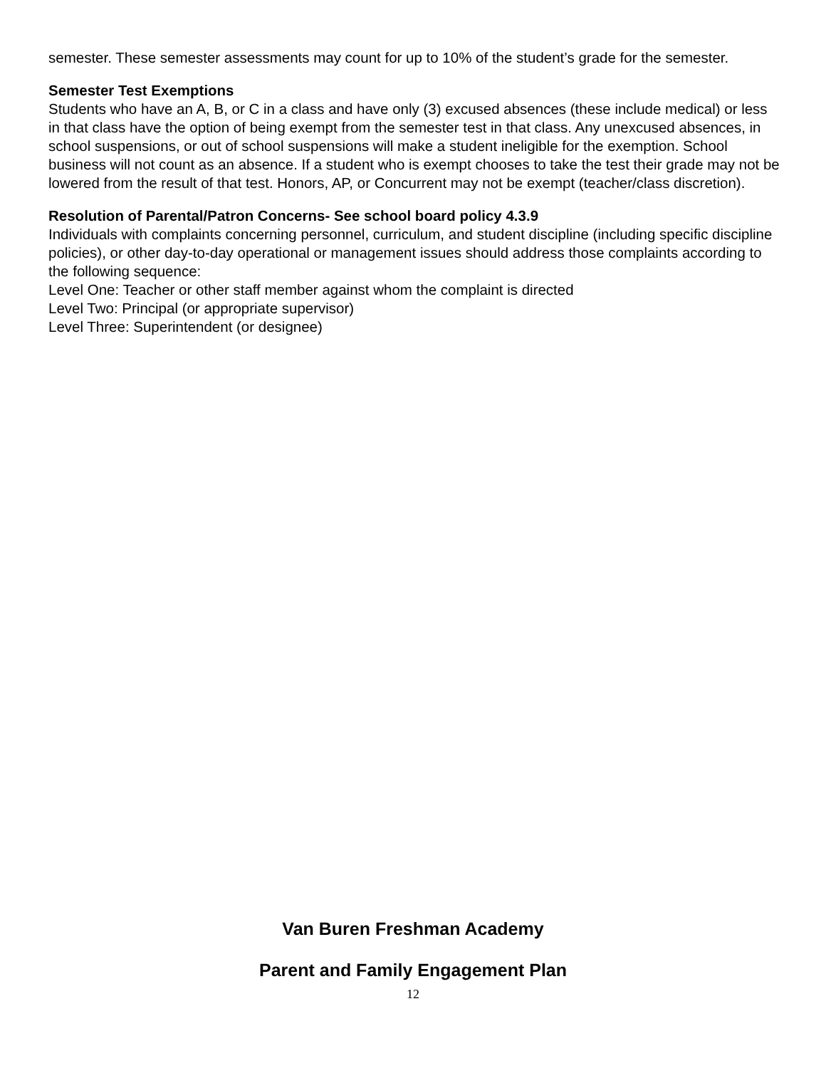semester. These semester assessments may count for up to 10% of the student’s grade for the semester.
Semester Test Exemptions
Students who have an A, B, or C in a class and have only (3) excused absences (these include medical) or less in that class have the option of being exempt from the semester test in that class. Any unexcused absences, in school suspensions, or out of school suspensions will make a student ineligible for the exemption. School business will not count as an absence. If a student who is exempt chooses to take the test their grade may not be lowered from the result of that test. Honors, AP, or Concurrent may not be exempt (teacher/class discretion).
Resolution of Parental/Patron Concerns- See school board policy 4.3.9
Individuals with complaints concerning personnel, curriculum, and student discipline (including specific discipline policies), or other day-to-day operational or management issues should address those complaints according to the following sequence:
Level One: Teacher or other staff member against whom the complaint is directed
Level Two: Principal (or appropriate supervisor)
Level Three: Superintendent (or designee)
Van Buren Freshman Academy
Parent and Family Engagement Plan
12